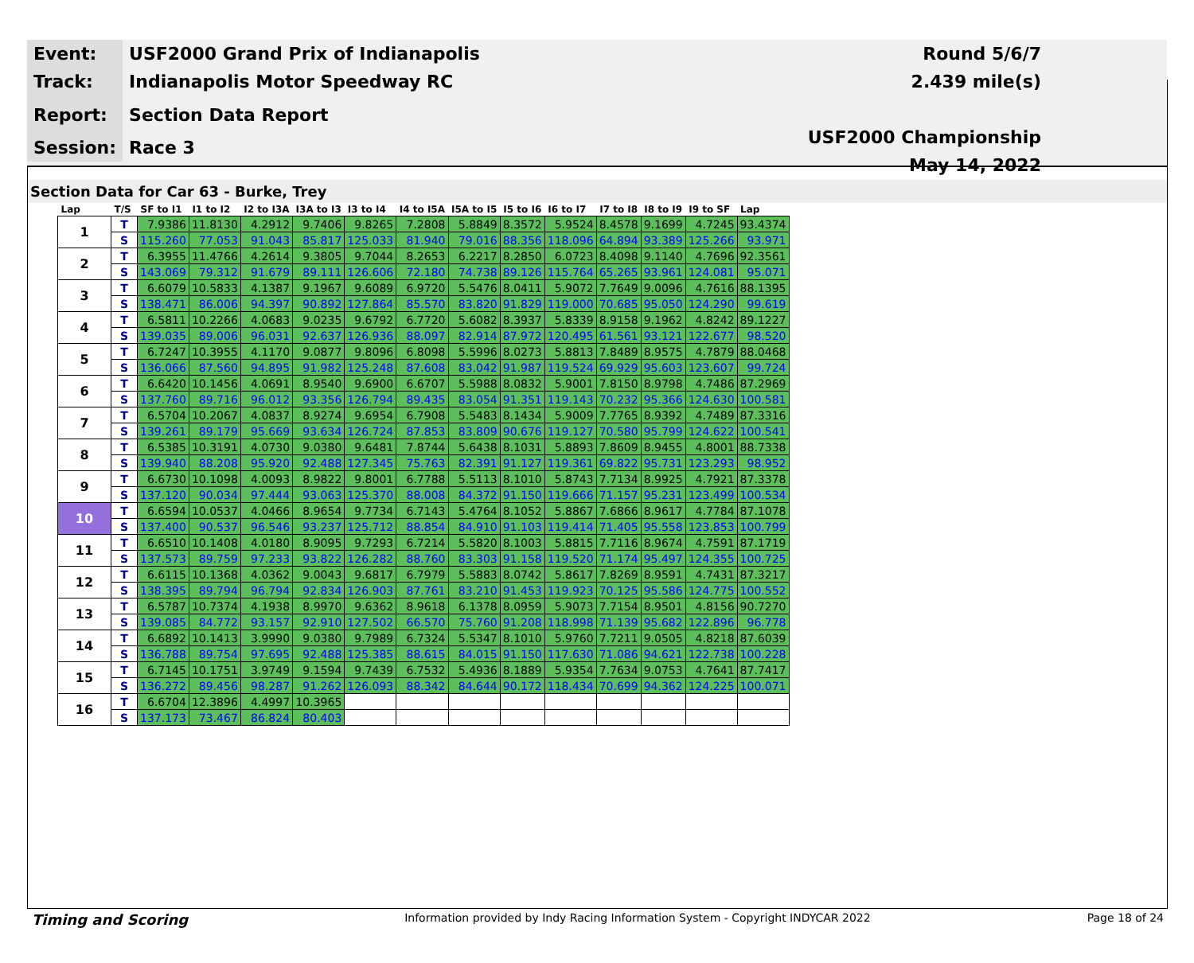| Event: | USF2000 Grand Prix of Indianapolis |
| Track: | Indianapolis Motor Speedway RC |
| Report: | Section Data Report |
| Session: | Race 3 |
Round 5/6/7
2.439 mile(s)
USF2000 Championship
May 14, 2022
Section Data for Car 63 - Burke, Trey
| Lap | T/S | SF to I1 | I1 to I2 | I2 to I3A | I3A to I3 | I3 to I4 | I4 to I5A | I5A to I5 | I5 to I6 | I6 to I7 | I7 to I8 | I8 to I9 | I9 to SF | Lap |
| --- | --- | --- | --- | --- | --- | --- | --- | --- | --- | --- | --- | --- | --- | --- |
| 1 | T | 7.9386 | 11.8130 | 4.2912 | 9.7406 | 9.8265 | 7.2808 | 5.8849 | 8.3572 | 5.9524 | 8.4578 | 9.1699 | 4.7245 | 93.4374 |
| | S | 115.260 | 77.053 | 91.043 | 85.817 | 125.033 | 81.940 | 79.016 | 88.356 | 118.096 | 64.894 | 93.389 | 125.266 | 93.971 |
| 2 | T | 6.3955 | 11.4766 | 4.2614 | 9.3805 | 9.7044 | 8.2653 | 6.2217 | 8.2850 | 6.0723 | 8.4098 | 9.1140 | 4.7696 | 92.3561 |
| | S | 143.069 | 79.312 | 91.679 | 89.111 | 126.606 | 72.180 | 74.738 | 89.126 | 115.764 | 65.265 | 93.961 | 124.081 | 95.071 |
| 3 | T | 6.6079 | 10.5833 | 4.1387 | 9.1967 | 9.6089 | 6.9720 | 5.5476 | 8.0411 | 5.9072 | 7.7649 | 9.0096 | 4.7616 | 88.1395 |
| | S | 138.471 | 86.006 | 94.397 | 90.892 | 127.864 | 85.570 | 83.820 | 91.829 | 119.000 | 70.685 | 95.050 | 124.290 | 99.619 |
| 4 | T | 6.5811 | 10.2266 | 4.0683 | 9.0235 | 9.6792 | 6.7720 | 5.6082 | 8.3937 | 5.8339 | 8.9158 | 9.1962 | 4.8242 | 89.1227 |
| | S | 139.035 | 89.006 | 96.031 | 92.637 | 126.936 | 88.097 | 82.914 | 87.972 | 120.495 | 61.561 | 93.121 | 122.677 | 98.520 |
| 5 | T | 6.7247 | 10.3955 | 4.1170 | 9.0877 | 9.8096 | 6.8098 | 5.5996 | 8.0273 | 5.8813 | 7.8489 | 8.9575 | 4.7879 | 88.0468 |
| | S | 136.066 | 87.560 | 94.895 | 91.982 | 125.248 | 87.608 | 83.042 | 91.987 | 119.524 | 69.929 | 95.603 | 123.607 | 99.724 |
| 6 | T | 6.6420 | 10.1456 | 4.0691 | 8.9540 | 9.6900 | 6.6707 | 5.5988 | 8.0832 | 5.9001 | 7.8150 | 8.9798 | 4.7486 | 87.2969 |
| | S | 137.760 | 89.716 | 96.012 | 93.356 | 126.794 | 89.435 | 83.054 | 91.351 | 119.143 | 70.232 | 95.366 | 124.630 | 100.581 |
| 7 | T | 6.5704 | 10.2067 | 4.0837 | 8.9274 | 9.6954 | 6.7908 | 5.5483 | 8.1434 | 5.9009 | 7.7765 | 8.9392 | 4.7489 | 87.3316 |
| | S | 139.261 | 89.179 | 95.669 | 93.634 | 126.724 | 87.853 | 83.809 | 90.676 | 119.127 | 70.580 | 95.799 | 124.622 | 100.541 |
| 8 | T | 6.5385 | 10.3191 | 4.0730 | 9.0380 | 9.6481 | 7.8744 | 5.6438 | 8.1031 | 5.8893 | 7.8609 | 8.9455 | 4.8001 | 88.7338 |
| | S | 139.940 | 88.208 | 95.920 | 92.488 | 127.345 | 75.763 | 82.391 | 91.127 | 119.361 | 69.822 | 95.731 | 123.293 | 98.952 |
| 9 | T | 6.6730 | 10.1098 | 4.0093 | 8.9822 | 9.8001 | 6.7788 | 5.5113 | 8.1010 | 5.8743 | 7.7134 | 8.9925 | 4.7921 | 87.3378 |
| | S | 137.120 | 90.034 | 97.444 | 93.063 | 125.370 | 88.008 | 84.372 | 91.150 | 119.666 | 71.157 | 95.231 | 123.499 | 100.534 |
| 10 | T | 6.6594 | 10.0537 | 4.0466 | 8.9654 | 9.7734 | 6.7143 | 5.4764 | 8.1052 | 5.8867 | 7.6866 | 8.9617 | 4.7784 | 87.1078 |
| | S | 137.400 | 90.537 | 96.546 | 93.237 | 125.712 | 88.854 | 84.910 | 91.103 | 119.414 | 71.405 | 95.558 | 123.853 | 100.799 |
| 11 | T | 6.6510 | 10.1408 | 4.0180 | 8.9095 | 9.7293 | 6.7214 | 5.5820 | 8.1003 | 5.8815 | 7.7116 | 8.9674 | 4.7591 | 87.1719 |
| | S | 137.573 | 89.759 | 97.233 | 93.822 | 126.282 | 88.760 | 83.303 | 91.158 | 119.520 | 71.174 | 95.497 | 124.355 | 100.725 |
| 12 | T | 6.6115 | 10.1368 | 4.0362 | 9.0043 | 9.6817 | 6.7979 | 5.5883 | 8.0742 | 5.8617 | 7.8269 | 8.9591 | 4.7431 | 87.3217 |
| | S | 138.395 | 89.794 | 96.794 | 92.834 | 126.903 | 87.761 | 83.210 | 91.453 | 119.923 | 70.125 | 95.586 | 124.775 | 100.552 |
| 13 | T | 6.5787 | 10.7374 | 4.1938 | 8.9970 | 9.6362 | 8.9618 | 6.1378 | 8.0959 | 5.9073 | 7.7154 | 8.9501 | 4.8156 | 90.7270 |
| | S | 139.085 | 84.772 | 93.157 | 92.910 | 127.502 | 66.570 | 75.760 | 91.208 | 118.998 | 71.139 | 95.682 | 122.896 | 96.778 |
| 14 | T | 6.6892 | 10.1413 | 3.9990 | 9.0380 | 9.7989 | 6.7324 | 5.5347 | 8.1010 | 5.9760 | 7.7211 | 9.0505 | 4.8218 | 87.6039 |
| | S | 136.788 | 89.754 | 97.695 | 92.488 | 125.385 | 88.615 | 84.015 | 91.150 | 117.630 | 71.086 | 94.621 | 122.738 | 100.228 |
| 15 | T | 6.7145 | 10.1751 | 3.9749 | 9.1594 | 9.7439 | 6.7532 | 5.4936 | 8.1889 | 5.9354 | 7.7634 | 9.0753 | 4.7641 | 87.7417 |
| | S | 136.272 | 89.456 | 98.287 | 91.262 | 126.093 | 88.342 | 84.644 | 90.172 | 118.434 | 70.699 | 94.362 | 124.225 | 100.071 |
| 16 | T | 6.6704 | 12.3896 | 4.4997 | 10.3965 | | | | | | | | | |
| | S | 137.173 | 73.467 | 86.824 | 80.403 | | | | | | | | | |
Timing and Scoring Information provided by Indy Racing Information System - Copyright INDYCAR 2022 Page 18 of 24